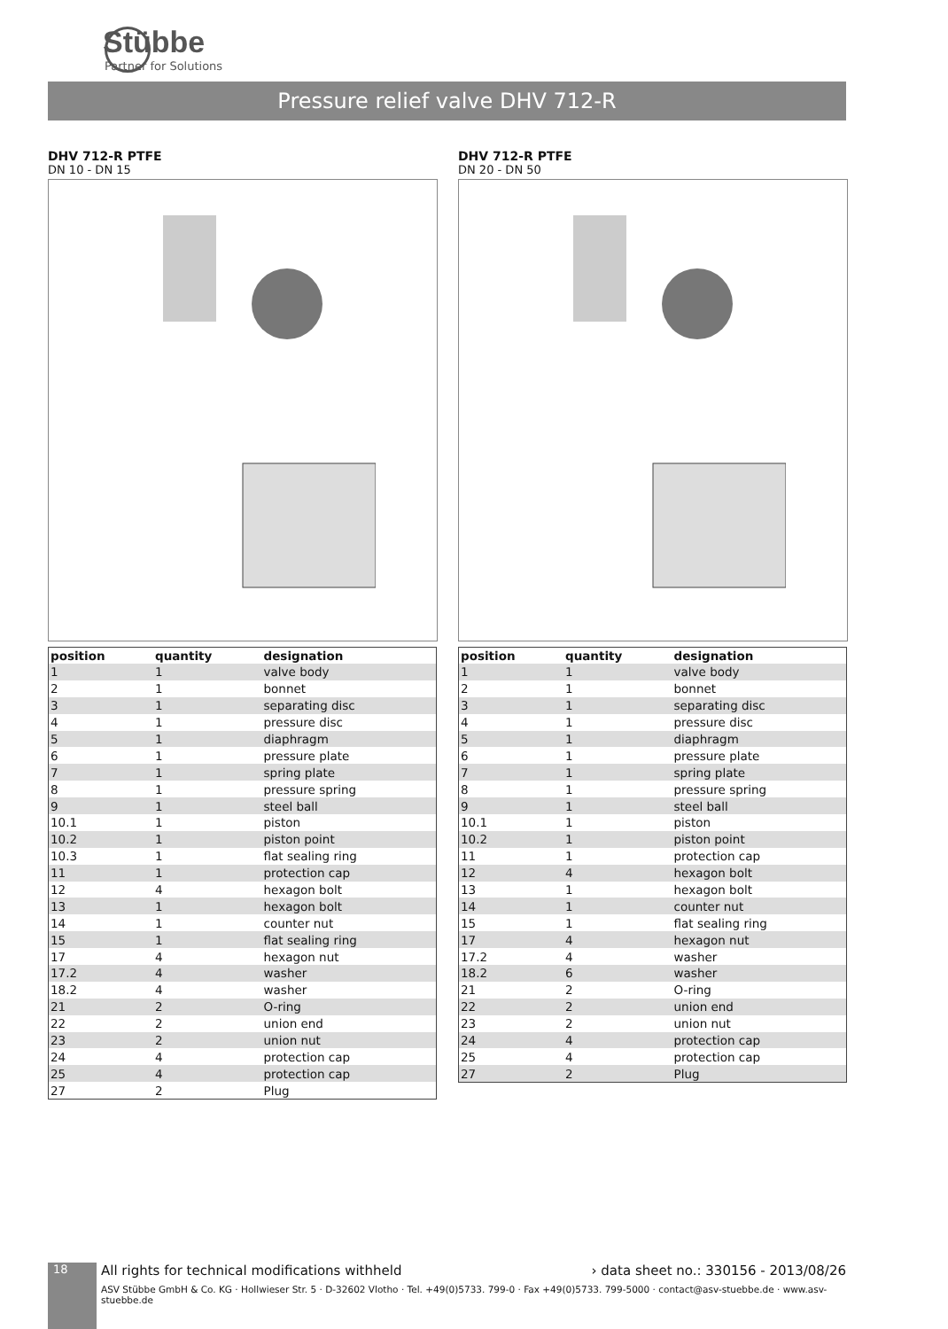Stübbe
Partner for Solutions
Pressure relief valve DHV 712-R
DHV 712-R PTFE
DN 10 - DN 15
| position | quantity | designation |
| --- | --- | --- |
| 1 | 1 | valve body |
| 2 | 1 | bonnet |
| 3 | 1 | separating disc |
| 4 | 1 | pressure disc |
| 5 | 1 | diaphragm |
| 6 | 1 | pressure plate |
| 7 | 1 | spring plate |
| 8 | 1 | pressure spring |
| 9 | 1 | steel ball |
| 10.1 | 1 | piston |
| 10.2 | 1 | piston point |
| 10.3 | 1 | flat sealing ring |
| 11 | 1 | protection cap |
| 12 | 4 | hexagon bolt |
| 13 | 1 | hexagon bolt |
| 14 | 1 | counter nut |
| 15 | 1 | flat sealing ring |
| 17 | 4 | hexagon nut |
| 17.2 | 4 | washer |
| 18.2 | 4 | washer |
| 21 | 2 | O-ring |
| 22 | 2 | union end |
| 23 | 2 | union nut |
| 24 | 4 | protection cap |
| 25 | 4 | protection cap |
| 27 | 2 | Plug |
DHV 712-R PTFE
DN 20 - DN 50
| position | quantity | designation |
| --- | --- | --- |
| 1 | 1 | valve body |
| 2 | 1 | bonnet |
| 3 | 1 | separating disc |
| 4 | 1 | pressure disc |
| 5 | 1 | diaphragm |
| 6 | 1 | pressure plate |
| 7 | 1 | spring plate |
| 8 | 1 | pressure spring |
| 9 | 1 | steel ball |
| 10.1 | 1 | piston |
| 10.2 | 1 | piston point |
| 11 | 1 | protection cap |
| 12 | 4 | hexagon bolt |
| 13 | 1 | hexagon bolt |
| 14 | 1 | counter nut |
| 15 | 1 | flat sealing ring |
| 17 | 4 | hexagon nut |
| 17.2 | 4 | washer |
| 18.2 | 6 | washer |
| 21 | 2 | O-ring |
| 22 | 2 | union end |
| 23 | 2 | union nut |
| 24 | 4 | protection cap |
| 25 | 4 | protection cap |
| 27 | 2 | Plug |
18
All rights for technical modifications withheld › data sheet no.: 330156 - 2013/08/26
ASV Stübbe GmbH & Co. KG · Hollwieser Str. 5 · D-32602 Vlotho · Tel. +49(0)5733. 799-0 · Fax +49(0)5733. 799-5000 · contact@asv-stuebbe.de · www.asv-stuebbe.de